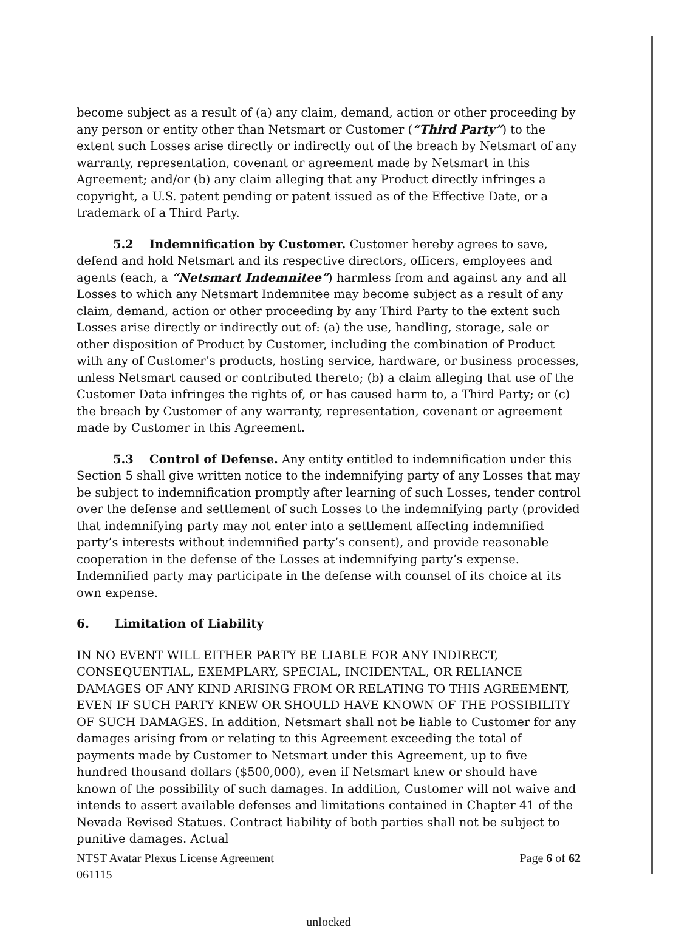become subject as a result of (a) any claim, demand, action or other proceeding by any person or entity other than Netsmart or Customer (“Third Party”) to the extent such Losses arise directly or indirectly out of the breach by Netsmart of any warranty, representation, covenant or agreement made by Netsmart in this Agreement; and/or (b) any claim alleging that any Product directly infringes a copyright, a U.S. patent pending or patent issued as of the Effective Date, or a trademark of a Third Party.
5.2 Indemnification by Customer. Customer hereby agrees to save, defend and hold Netsmart and its respective directors, officers, employees and agents (each, a “Netsmart Indemnitee”) harmless from and against any and all Losses to which any Netsmart Indemnitee may become subject as a result of any claim, demand, action or other proceeding by any Third Party to the extent such Losses arise directly or indirectly out of: (a) the use, handling, storage, sale or other disposition of Product by Customer, including the combination of Product with any of Customer’s products, hosting service, hardware, or business processes, unless Netsmart caused or contributed thereto; (b) a claim alleging that use of the Customer Data infringes the rights of, or has caused harm to, a Third Party; or (c) the breach by Customer of any warranty, representation, covenant or agreement made by Customer in this Agreement.
5.3 Control of Defense. Any entity entitled to indemnification under this Section 5 shall give written notice to the indemnifying party of any Losses that may be subject to indemnification promptly after learning of such Losses, tender control over the defense and settlement of such Losses to the indemnifying party (provided that indemnifying party may not enter into a settlement affecting indemnified party’s interests without indemnified party’s consent), and provide reasonable cooperation in the defense of the Losses at indemnifying party’s expense. Indemnified party may participate in the defense with counsel of its choice at its own expense.
6. Limitation of Liability
IN NO EVENT WILL EITHER PARTY BE LIABLE FOR ANY INDIRECT, CONSEQUENTIAL, EXEMPLARY, SPECIAL, INCIDENTAL, OR RELIANCE DAMAGES OF ANY KIND ARISING FROM OR RELATING TO THIS AGREEMENT, EVEN IF SUCH PARTY KNEW OR SHOULD HAVE KNOWN OF THE POSSIBILITY OF SUCH DAMAGES. In addition, Netsmart shall not be liable to Customer for any damages arising from or relating to this Agreement exceeding the total of payments made by Customer to Netsmart under this Agreement, up to five hundred thousand dollars ($500,000), even if Netsmart knew or should have known of the possibility of such damages. In addition, Customer will not waive and intends to assert available defenses and limitations contained in Chapter 41 of the Nevada Revised Statues. Contract liability of both parties shall not be subject to punitive damages. Actual
NTST Avatar Plexus License Agreement
061115 Page 6 of 62
unlocked